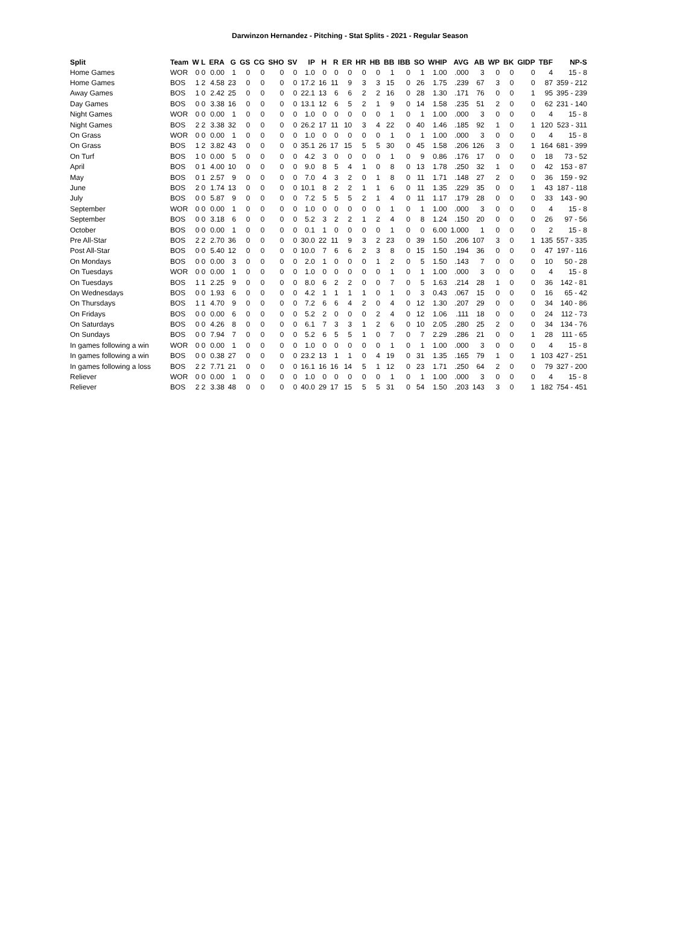Darwinzon Hernandez - Pitching - Stat Splits - 2021 - Regular Season
| Split | Team | W L | ERA | G | GS | CG | SHO | SV | IP | H | R | ER | HR | HB | BB | IBB | SO | WHIP | AVG | AB | WP | BK | GIDP | TBF | NP-S |
| --- | --- | --- | --- | --- | --- | --- | --- | --- | --- | --- | --- | --- | --- | --- | --- | --- | --- | --- | --- | --- | --- | --- | --- | --- | --- |
| Home Games | WOR | 0 0 | 0.00 | 1 | 0 | 0 | 0 | 0 | 1.0 | 0 | 0 | 0 | 0 | 0 | 1 | 0 | 1 | 1.00 | .000 | 3 | 0 | 0 | 0 | 4 | 15 - 8 |
| Home Games | BOS | 1 2 | 4.58 | 23 | 0 | 0 | 0 | 0 | 17.2 | 16 | 11 | 9 | 3 | 3 | 15 | 0 | 26 | 1.75 | .239 | 67 | 3 | 0 | 0 | 87 | 359 - 212 |
| Away Games | BOS | 1 0 | 2.42 | 25 | 0 | 0 | 0 | 0 | 22.1 | 13 | 6 | 6 | 2 | 2 | 16 | 0 | 28 | 1.30 | .171 | 76 | 0 | 0 | 1 | 95 | 395 - 239 |
| Day Games | BOS | 0 0 | 3.38 | 16 | 0 | 0 | 0 | 0 | 13.1 | 12 | 6 | 5 | 2 | 1 | 9 | 0 | 14 | 1.58 | .235 | 51 | 2 | 0 | 0 | 62 | 231 - 140 |
| Night Games | WOR | 0 0 | 0.00 | 1 | 0 | 0 | 0 | 0 | 1.0 | 0 | 0 | 0 | 0 | 0 | 1 | 0 | 1 | 1.00 | .000 | 3 | 0 | 0 | 0 | 4 | 15 - 8 |
| Night Games | BOS | 2 2 | 3.38 | 32 | 0 | 0 | 0 | 0 | 26.2 | 17 | 11 | 10 | 3 | 4 | 22 | 0 | 40 | 1.46 | .185 | 92 | 1 | 0 | 1 | 120 | 523 - 311 |
| On Grass | WOR | 0 0 | 0.00 | 1 | 0 | 0 | 0 | 0 | 1.0 | 0 | 0 | 0 | 0 | 0 | 1 | 0 | 1 | 1.00 | .000 | 3 | 0 | 0 | 0 | 4 | 15 - 8 |
| On Grass | BOS | 1 2 | 3.82 | 43 | 0 | 0 | 0 | 0 | 35.1 | 26 | 17 | 15 | 5 | 5 | 30 | 0 | 45 | 1.58 | .206 | 126 | 3 | 0 | 1 | 164 | 681 - 399 |
| On Turf | BOS | 1 0 | 0.00 | 5 | 0 | 0 | 0 | 0 | 4.2 | 3 | 0 | 0 | 0 | 0 | 1 | 0 | 9 | 0.86 | .176 | 17 | 0 | 0 | 0 | 18 | 73 - 52 |
| April | BOS | 0 1 | 4.00 | 10 | 0 | 0 | 0 | 0 | 9.0 | 8 | 5 | 4 | 1 | 0 | 8 | 0 | 13 | 1.78 | .250 | 32 | 1 | 0 | 0 | 42 | 153 - 87 |
| May | BOS | 0 1 | 2.57 | 9 | 0 | 0 | 0 | 0 | 7.0 | 4 | 3 | 2 | 0 | 1 | 8 | 0 | 11 | 1.71 | .148 | 27 | 2 | 0 | 0 | 36 | 159 - 92 |
| June | BOS | 2 0 | 1.74 | 13 | 0 | 0 | 0 | 0 | 10.1 | 8 | 2 | 2 | 1 | 1 | 6 | 0 | 11 | 1.35 | .229 | 35 | 0 | 0 | 1 | 43 | 187 - 118 |
| July | BOS | 0 0 | 5.87 | 9 | 0 | 0 | 0 | 0 | 7.2 | 5 | 5 | 5 | 2 | 1 | 4 | 0 | 11 | 1.17 | .179 | 28 | 0 | 0 | 0 | 33 | 143 - 90 |
| September | WOR | 0 0 | 0.00 | 1 | 0 | 0 | 0 | 0 | 1.0 | 0 | 0 | 0 | 0 | 0 | 1 | 0 | 1 | 1.00 | .000 | 3 | 0 | 0 | 0 | 4 | 15 - 8 |
| September | BOS | 0 0 | 3.18 | 6 | 0 | 0 | 0 | 0 | 5.2 | 3 | 2 | 2 | 1 | 2 | 4 | 0 | 8 | 1.24 | .150 | 20 | 0 | 0 | 0 | 26 | 97 - 56 |
| October | BOS | 0 0 | 0.00 | 1 | 0 | 0 | 0 | 0 | 0.1 | 1 | 0 | 0 | 0 | 0 | 1 | 0 | 0 | 6.00 | 1.000 | 1 | 0 | 0 | 0 | 2 | 15 - 8 |
| Pre All-Star | BOS | 2 2 | 2.70 | 36 | 0 | 0 | 0 | 0 | 30.0 | 22 | 11 | 9 | 3 | 2 | 23 | 0 | 39 | 1.50 | .206 | 107 | 3 | 0 | 1 | 135 | 557 - 335 |
| Post All-Star | BOS | 0 0 | 5.40 | 12 | 0 | 0 | 0 | 0 | 10.0 | 7 | 6 | 6 | 2 | 3 | 8 | 0 | 15 | 1.50 | .194 | 36 | 0 | 0 | 0 | 47 | 197 - 116 |
| On Mondays | BOS | 0 0 | 0.00 | 3 | 0 | 0 | 0 | 0 | 2.0 | 1 | 0 | 0 | 0 | 1 | 2 | 0 | 5 | 1.50 | .143 | 7 | 0 | 0 | 0 | 10 | 50 - 28 |
| On Tuesdays | WOR | 0 0 | 0.00 | 1 | 0 | 0 | 0 | 0 | 1.0 | 0 | 0 | 0 | 0 | 0 | 1 | 0 | 1 | 1.00 | .000 | 3 | 0 | 0 | 0 | 4 | 15 - 8 |
| On Tuesdays | BOS | 1 1 | 2.25 | 9 | 0 | 0 | 0 | 0 | 8.0 | 6 | 2 | 2 | 0 | 0 | 7 | 0 | 5 | 1.63 | .214 | 28 | 1 | 0 | 0 | 36 | 142 - 81 |
| On Wednesdays | BOS | 0 0 | 1.93 | 6 | 0 | 0 | 0 | 0 | 4.2 | 1 | 1 | 1 | 1 | 0 | 1 | 0 | 3 | 0.43 | .067 | 15 | 0 | 0 | 0 | 16 | 65 - 42 |
| On Thursdays | BOS | 1 1 | 4.70 | 9 | 0 | 0 | 0 | 0 | 7.2 | 6 | 6 | 4 | 2 | 0 | 4 | 0 | 12 | 1.30 | .207 | 29 | 0 | 0 | 0 | 34 | 140 - 86 |
| On Fridays | BOS | 0 0 | 0.00 | 6 | 0 | 0 | 0 | 0 | 5.2 | 2 | 0 | 0 | 0 | 2 | 4 | 0 | 12 | 1.06 | .111 | 18 | 0 | 0 | 0 | 24 | 112 - 73 |
| On Saturdays | BOS | 0 0 | 4.26 | 8 | 0 | 0 | 0 | 0 | 6.1 | 7 | 3 | 3 | 1 | 2 | 6 | 0 | 10 | 2.05 | .280 | 25 | 2 | 0 | 0 | 34 | 134 - 76 |
| On Sundays | BOS | 0 0 | 7.94 | 7 | 0 | 0 | 0 | 0 | 5.2 | 6 | 5 | 5 | 1 | 0 | 7 | 0 | 7 | 2.29 | .286 | 21 | 0 | 0 | 1 | 28 | 111 - 65 |
| In games following a win | WOR | 0 0 | 0.00 | 1 | 0 | 0 | 0 | 0 | 1.0 | 0 | 0 | 0 | 0 | 0 | 1 | 0 | 1 | 1.00 | .000 | 3 | 0 | 0 | 0 | 4 | 15 - 8 |
| In games following a win | BOS | 0 0 | 0.38 | 27 | 0 | 0 | 0 | 0 | 23.2 | 13 | 1 | 1 | 0 | 4 | 19 | 0 | 31 | 1.35 | .165 | 79 | 1 | 0 | 1 | 103 | 427 - 251 |
| In games following a loss | BOS | 2 2 | 7.71 | 21 | 0 | 0 | 0 | 0 | 16.1 | 16 | 16 | 14 | 5 | 1 | 12 | 0 | 23 | 1.71 | .250 | 64 | 2 | 0 | 0 | 79 | 327 - 200 |
| Reliever | WOR | 0 0 | 0.00 | 1 | 0 | 0 | 0 | 0 | 1.0 | 0 | 0 | 0 | 0 | 0 | 1 | 0 | 1 | 1.00 | .000 | 3 | 0 | 0 | 0 | 4 | 15 - 8 |
| Reliever | BOS | 2 2 | 3.38 | 48 | 0 | 0 | 0 | 0 | 40.0 | 29 | 17 | 15 | 5 | 5 | 31 | 0 | 54 | 1.50 | .203 | 143 | 3 | 0 | 1 | 182 | 754 - 451 |